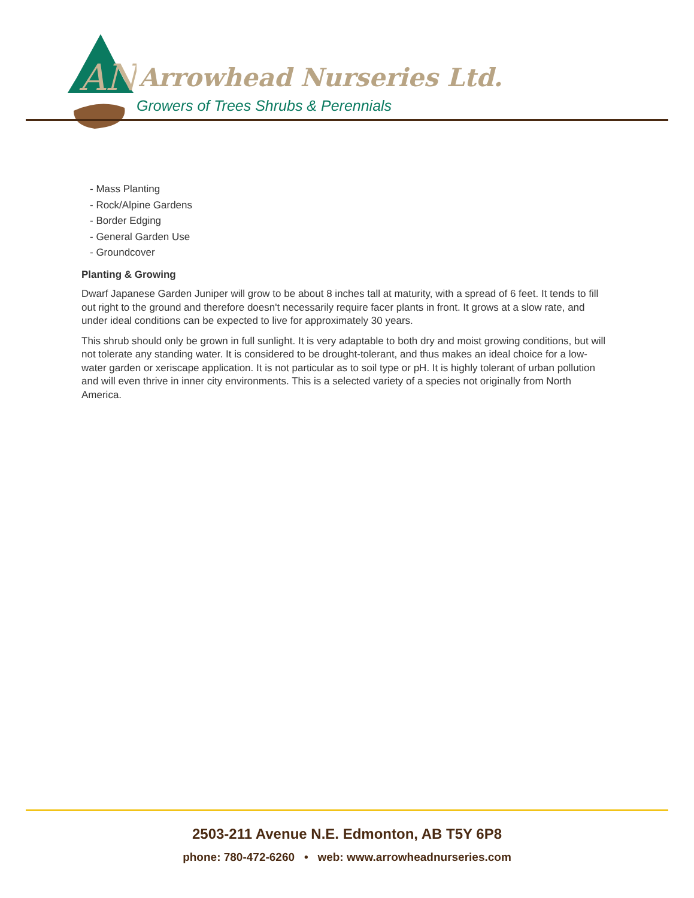AN
Arrowhead Nurseries Ltd.
Growers of Trees Shrubs & Perennials
- Mass Planting
- Rock/Alpine Gardens
- Border Edging
- General Garden Use
- Groundcover
Planting & Growing
Dwarf Japanese Garden Juniper will grow to be about 8 inches tall at maturity, with a spread of 6 feet. It tends to fill out right to the ground and therefore doesn't necessarily require facer plants in front. It grows at a slow rate, and under ideal conditions can be expected to live for approximately 30 years.
This shrub should only be grown in full sunlight. It is very adaptable to both dry and moist growing conditions, but will not tolerate any standing water. It is considered to be drought-tolerant, and thus makes an ideal choice for a low-water garden or xeriscape application. It is not particular as to soil type or pH. It is highly tolerant of urban pollution and will even thrive in inner city environments. This is a selected variety of a species not originally from North America.
2503-211 Avenue N.E. Edmonton, AB T5Y 6P8
phone: 780-472-6260 • web: www.arrowheadnurseries.com